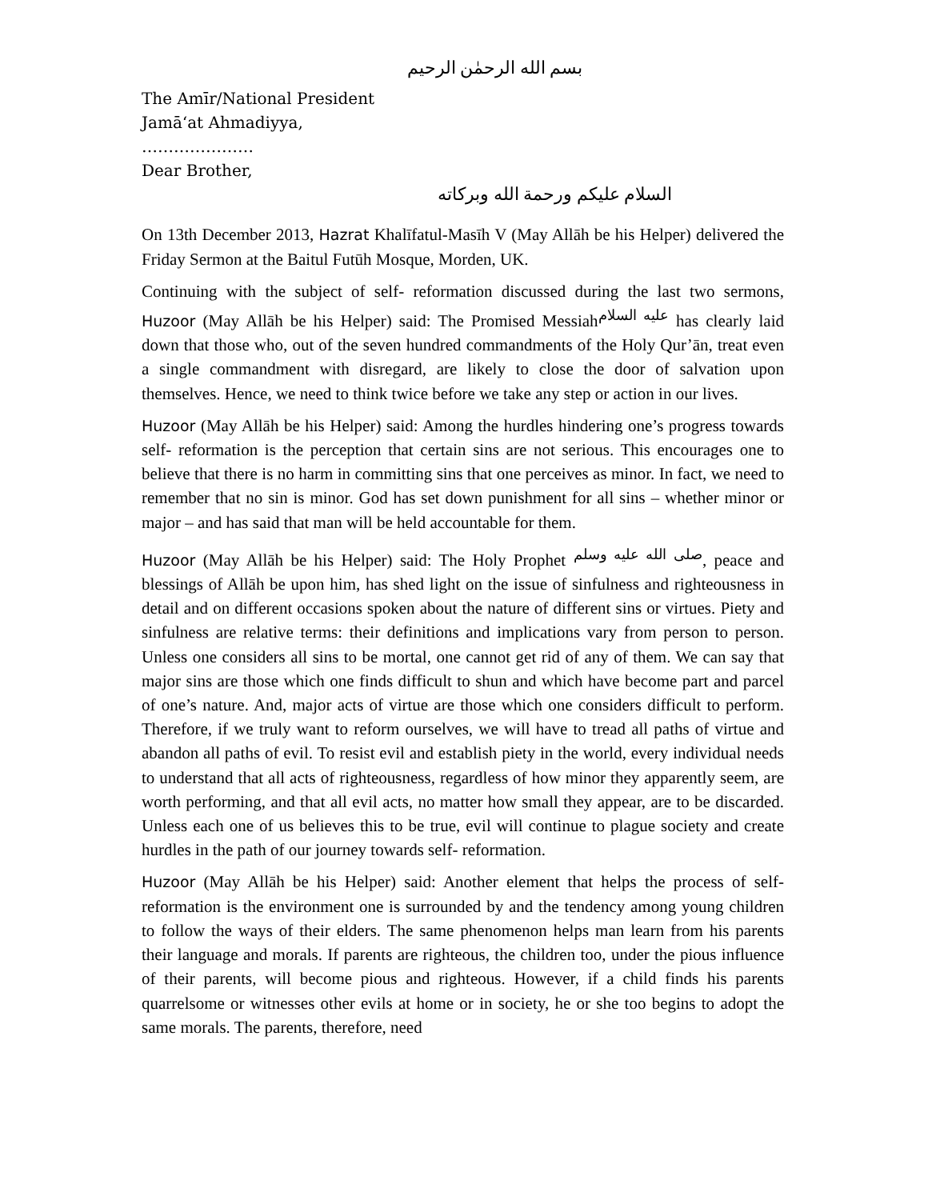بسم الله الرحمٰن الرحيم
The Amīr/National President
Jamā‘at Ahmadiyya,
…………………
Dear Brother,
السلام عليكم ورحمة الله وبركاته
On 13th December 2013, Hazrat Khalīfatul-Masīh V (May Allāh be his Helper) delivered the Friday Sermon at the Baitul Futūh Mosque, Morden, UK.
Continuing with the subject of self- reformation discussed during the last two sermons, Huzoor (May Allāh be his Helper) said: The Promised Messiah<sup>عليه السلام</sup> has clearly laid down that those who, out of the seven hundred commandments of the Holy Qur’ān, treat even a single commandment with disregard, are likely to close the door of salvation upon themselves. Hence, we need to think twice before we take any step or action in our lives.
Huzoor (May Allāh be his Helper) said: Among the hurdles hindering one’s progress towards self- reformation is the perception that certain sins are not serious. This encourages one to believe that there is no harm in committing sins that one perceives as minor. In fact, we need to remember that no sin is minor. God has set down punishment for all sins – whether minor or major – and has said that man will be held accountable for them.
Huzoor (May Allāh be his Helper) said: The Holy Prophet <sup>صلى الله عليه وسلم</sup>, peace and blessings of Allāh be upon him, has shed light on the issue of sinfulness and righteousness in detail and on different occasions spoken about the nature of different sins or virtues. Piety and sinfulness are relative terms: their definitions and implications vary from person to person. Unless one considers all sins to be mortal, one cannot get rid of any of them. We can say that major sins are those which one finds difficult to shun and which have become part and parcel of one’s nature. And, major acts of virtue are those which one considers difficult to perform. Therefore, if we truly want to reform ourselves, we will have to tread all paths of virtue and abandon all paths of evil. To resist evil and establish piety in the world, every individual needs to understand that all acts of righteousness, regardless of how minor they apparently seem, are worth performing, and that all evil acts, no matter how small they appear, are to be discarded. Unless each one of us believes this to be true, evil will continue to plague society and create hurdles in the path of our journey towards self- reformation.
Huzoor (May Allāh be his Helper) said: Another element that helps the process of self- reformation is the environment one is surrounded by and the tendency among young children to follow the ways of their elders. The same phenomenon helps man learn from his parents their language and morals. If parents are righteous, the children too, under the pious influence of their parents, will become pious and righteous. However, if a child finds his parents quarrelsome or witnesses other evils at home or in society, he or she too begins to adopt the same morals. The parents, therefore, need